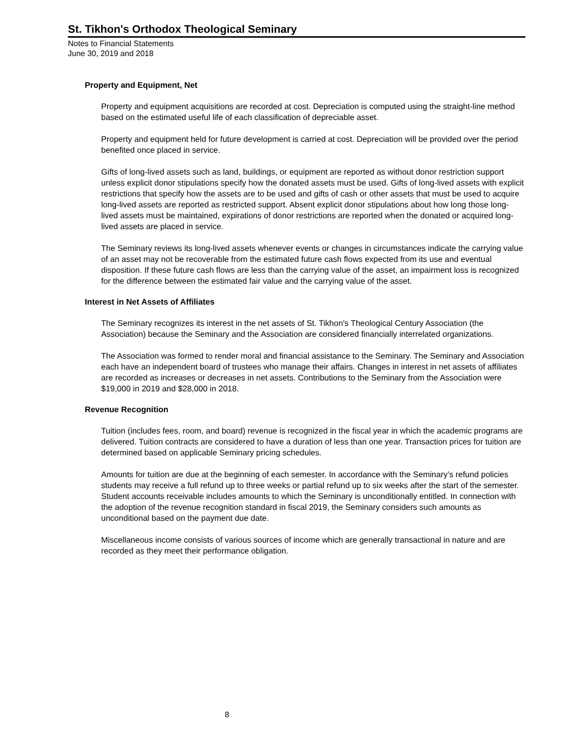St. Tikhon's Orthodox Theological Seminary
Notes to Financial Statements
June 30, 2019 and 2018
Property and Equipment, Net
Property and equipment acquisitions are recorded at cost. Depreciation is computed using the straight-line method based on the estimated useful life of each classification of depreciable asset.
Property and equipment held for future development is carried at cost. Depreciation will be provided over the period benefited once placed in service.
Gifts of long-lived assets such as land, buildings, or equipment are reported as without donor restriction support unless explicit donor stipulations specify how the donated assets must be used. Gifts of long-lived assets with explicit restrictions that specify how the assets are to be used and gifts of cash or other assets that must be used to acquire long-lived assets are reported as restricted support. Absent explicit donor stipulations about how long those long-lived assets must be maintained, expirations of donor restrictions are reported when the donated or acquired long-lived assets are placed in service.
The Seminary reviews its long-lived assets whenever events or changes in circumstances indicate the carrying value of an asset may not be recoverable from the estimated future cash flows expected from its use and eventual disposition. If these future cash flows are less than the carrying value of the asset, an impairment loss is recognized for the difference between the estimated fair value and the carrying value of the asset.
Interest in Net Assets of Affiliates
The Seminary recognizes its interest in the net assets of St. Tikhon's Theological Century Association (the Association) because the Seminary and the Association are considered financially interrelated organizations.
The Association was formed to render moral and financial assistance to the Seminary. The Seminary and Association each have an independent board of trustees who manage their affairs. Changes in interest in net assets of affiliates are recorded as increases or decreases in net assets. Contributions to the Seminary from the Association were $19,000 in 2019 and $28,000 in 2018.
Revenue Recognition
Tuition (includes fees, room, and board) revenue is recognized in the fiscal year in which the academic programs are delivered. Tuition contracts are considered to have a duration of less than one year. Transaction prices for tuition are determined based on applicable Seminary pricing schedules.
Amounts for tuition are due at the beginning of each semester. In accordance with the Seminary’s refund policies students may receive a full refund up to three weeks or partial refund up to six weeks after the start of the semester. Student accounts receivable includes amounts to which the Seminary is unconditionally entitled. In connection with the adoption of the revenue recognition standard in fiscal 2019, the Seminary considers such amounts as unconditional based on the payment due date.
Miscellaneous income consists of various sources of income which are generally transactional in nature and are recorded as they meet their performance obligation.
8